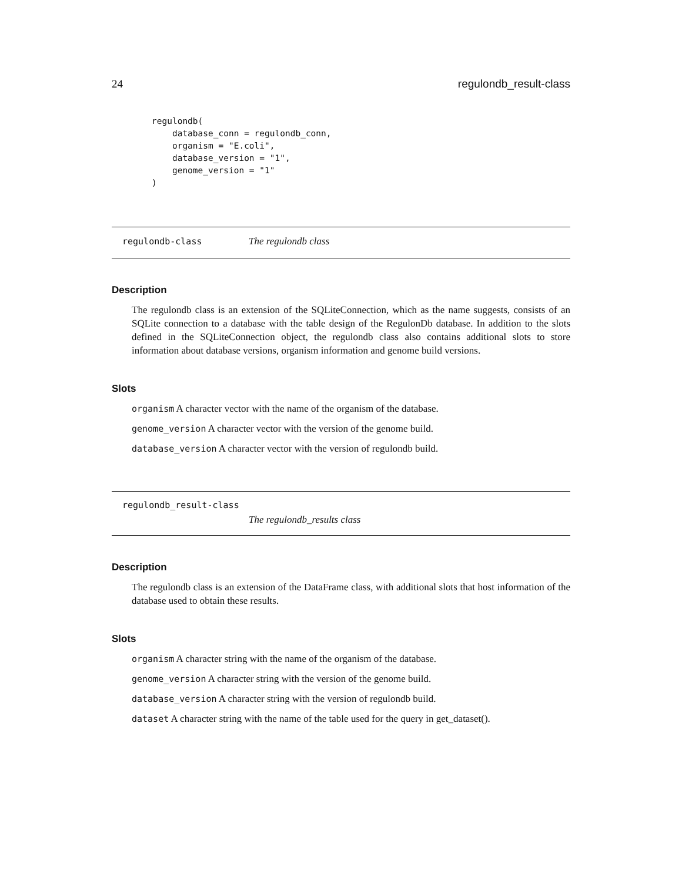24 regulondb_result-class
regulondb(
    database_conn = regulondb_conn,
    organism = "E.coli",
    database_version = "1",
    genome_version = "1"
)
regulondb-class The regulondb class
Description
The regulondb class is an extension of the SQLiteConnection, which as the name suggests, consists of an SQLite connection to a database with the table design of the RegulonDb database. In addition to the slots defined in the SQLiteConnection object, the regulondb class also contains additional slots to store information about database versions, organism information and genome build versions.
Slots
organism A character vector with the name of the organism of the database.
genome_version A character vector with the version of the genome build.
database_version A character vector with the version of regulondb build.
regulondb_result-class
The regulondb_results class
Description
The regulondb class is an extension of the DataFrame class, with additional slots that host information of the database used to obtain these results.
Slots
organism A character string with the name of the organism of the database.
genome_version A character string with the version of the genome build.
database_version A character string with the version of regulondb build.
dataset A character string with the name of the table used for the query in get_dataset().